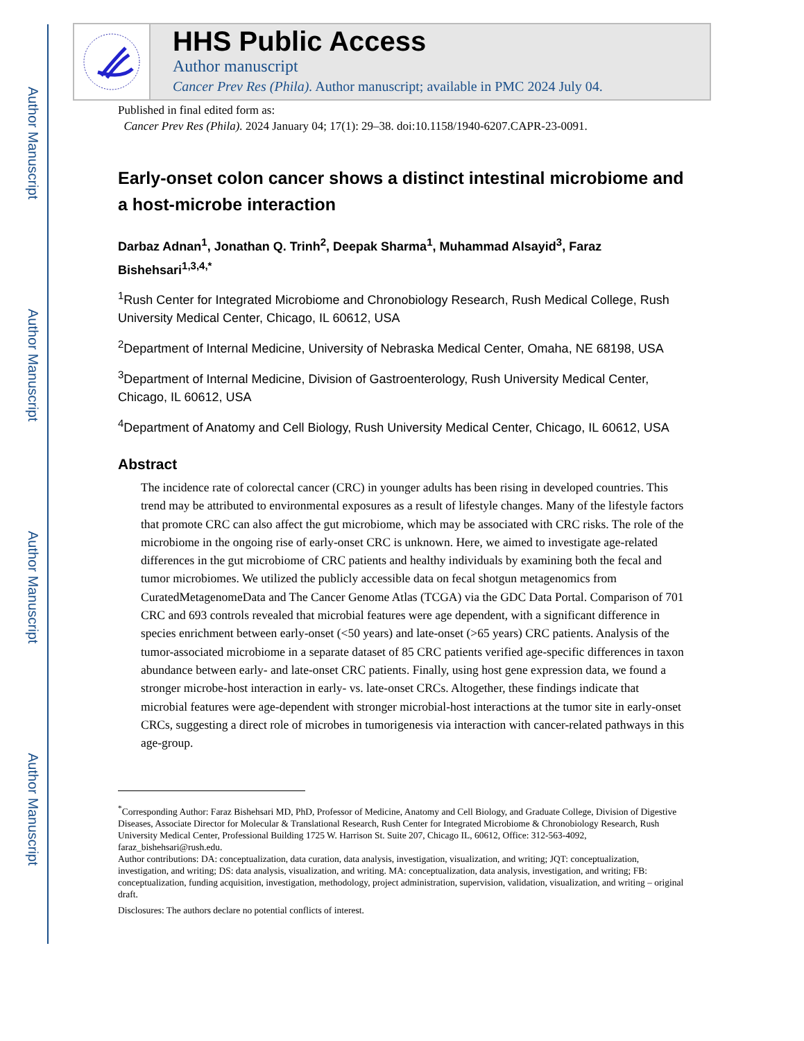Author Manuscript
Author Manuscript
Author Manuscript
Author Manuscript
HHS Public Access
Author manuscript
Cancer Prev Res (Phila). Author manuscript; available in PMC 2024 July 04.
Published in final edited form as:
Cancer Prev Res (Phila). 2024 January 04; 17(1): 29–38. doi:10.1158/1940-6207.CAPR-23-0091.
Early-onset colon cancer shows a distinct intestinal microbiome and a host-microbe interaction
Darbaz Adnan<sup>1</sup>, Jonathan Q. Trinh<sup>2</sup>, Deepak Sharma<sup>1</sup>, Muhammad Alsayid<sup>3</sup>, Faraz Bishehsari<sup>1,3,4,*</sup>
<sup>1</sup> Rush Center for Integrated Microbiome and Chronobiology Research, Rush Medical College, Rush University Medical Center, Chicago, IL 60612, USA
<sup>2</sup> Department of Internal Medicine, University of Nebraska Medical Center, Omaha, NE 68198, USA
<sup>3</sup> Department of Internal Medicine, Division of Gastroenterology, Rush University Medical Center, Chicago, IL 60612, USA
<sup>4</sup> Department of Anatomy and Cell Biology, Rush University Medical Center, Chicago, IL 60612, USA
Abstract
The incidence rate of colorectal cancer (CRC) in younger adults has been rising in developed countries. This trend may be attributed to environmental exposures as a result of lifestyle changes. Many of the lifestyle factors that promote CRC can also affect the gut microbiome, which may be associated with CRC risks. The role of the microbiome in the ongoing rise of early-onset CRC is unknown. Here, we aimed to investigate age-related differences in the gut microbiome of CRC patients and healthy individuals by examining both the fecal and tumor microbiomes. We utilized the publicly accessible data on fecal shotgun metagenomics from CuratedMetagenomeData and The Cancer Genome Atlas (TCGA) via the GDC Data Portal. Comparison of 701 CRC and 693 controls revealed that microbial features were age dependent, with a significant difference in species enrichment between early-onset (<50 years) and late-onset (>65 years) CRC patients. Analysis of the tumor-associated microbiome in a separate dataset of 85 CRC patients verified age-specific differences in taxon abundance between early- and late-onset CRC patients. Finally, using host gene expression data, we found a stronger microbe-host interaction in early- vs. late-onset CRCs. Altogether, these findings indicate that microbial features were age-dependent with stronger microbial-host interactions at the tumor site in early-onset CRCs, suggesting a direct role of microbes in tumorigenesis via interaction with cancer-related pathways in this age-group.
<sup>*</sup> Corresponding Author: Faraz Bishehsari MD, PhD, Professor of Medicine, Anatomy and Cell Biology, and Graduate College, Division of Digestive Diseases, Associate Director for Molecular & Translational Research, Rush Center for Integrated Microbiome & Chronobiology Research, Rush University Medical Center, Professional Building 1725 W. Harrison St. Suite 207, Chicago IL, 60612, Office: 312-563-4092, faraz_bishehsari@rush.edu.
Author contributions: DA: conceptualization, data curation, data analysis, investigation, visualization, and writing; JQT: conceptualization, investigation, and writing; DS: data analysis, visualization, and writing. MA: conceptualization, data analysis, investigation, and writing; FB: conceptualization, funding acquisition, investigation, methodology, project administration, supervision, validation, visualization, and writing – original draft.
Disclosures: The authors declare no potential conflicts of interest.